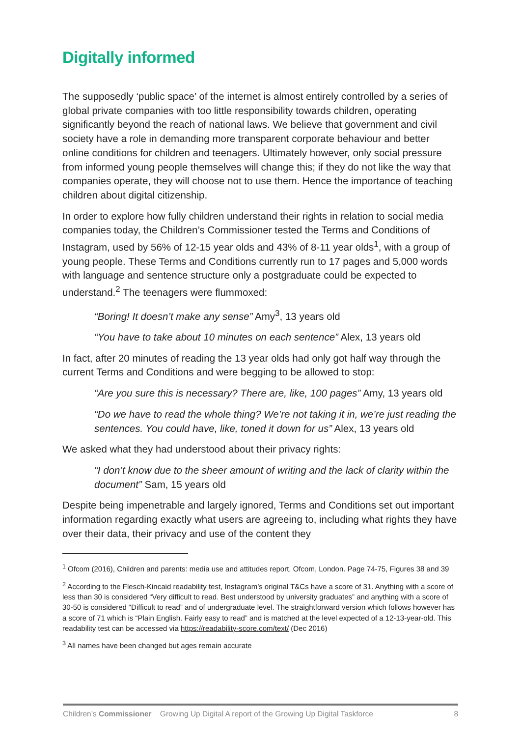Digitally informed
The supposedly ‘public space’ of the internet is almost entirely controlled by a series of global private companies with too little responsibility towards children, operating significantly beyond the reach of national laws. We believe that government and civil society have a role in demanding more transparent corporate behaviour and better online conditions for children and teenagers. Ultimately however, only social pressure from informed young people themselves will change this; if they do not like the way that companies operate, they will choose not to use them. Hence the importance of teaching children about digital citizenship.
In order to explore how fully children understand their rights in relation to social media companies today, the Children’s Commissioner tested the Terms and Conditions of Instagram, used by 56% of 12-15 year olds and 43% of 8-11 year olds<sup>1</sup>, with a group of young people. These Terms and Conditions currently run to 17 pages and 5,000 words with language and sentence structure only a postgraduate could be expected to understand.<sup>2</sup> The teenagers were flummoxed:
“Boring! It doesn’t make any sense” Amy<sup>3</sup>, 13 years old
“You have to take about 10 minutes on each sentence” Alex, 13 years old
In fact, after 20 minutes of reading the 13 year olds had only got half way through the current Terms and Conditions and were begging to be allowed to stop:
“Are you sure this is necessary? There are, like, 100 pages” Amy, 13 years old
“Do we have to read the whole thing? We’re not taking it in, we’re just reading the sentences. You could have, like, toned it down for us” Alex, 13 years old
We asked what they had understood about their privacy rights:
“I don’t know due to the sheer amount of writing and the lack of clarity within the document” Sam, 15 years old
Despite being impenetrable and largely ignored, Terms and Conditions set out important information regarding exactly what users are agreeing to, including what rights they have over their data, their privacy and use of the content they
<sup>1</sup> Ofcom (2016), Children and parents: media use and attitudes report, Ofcom, London. Page 74-75, Figures 38 and 39
<sup>2</sup> According to the Flesch-Kincaid readability test, Instagram’s original T&Cs have a score of 31. Anything with a score of less than 30 is considered “Very difficult to read. Best understood by university graduates” and anything with a score of 30-50 is considered “Difficult to read” and of undergraduate level. The straightforward version which follows however has a score of 71 which is “Plain English. Fairly easy to read” and is matched at the level expected of a 12-13-year-old. This readability test can be accessed via https://readability-score.com/text/ (Dec 2016)
<sup>3</sup> All names have been changed but ages remain accurate
Children’s Commissioner Growing Up Digital A report of the Growing Up Digital Taskforce 8